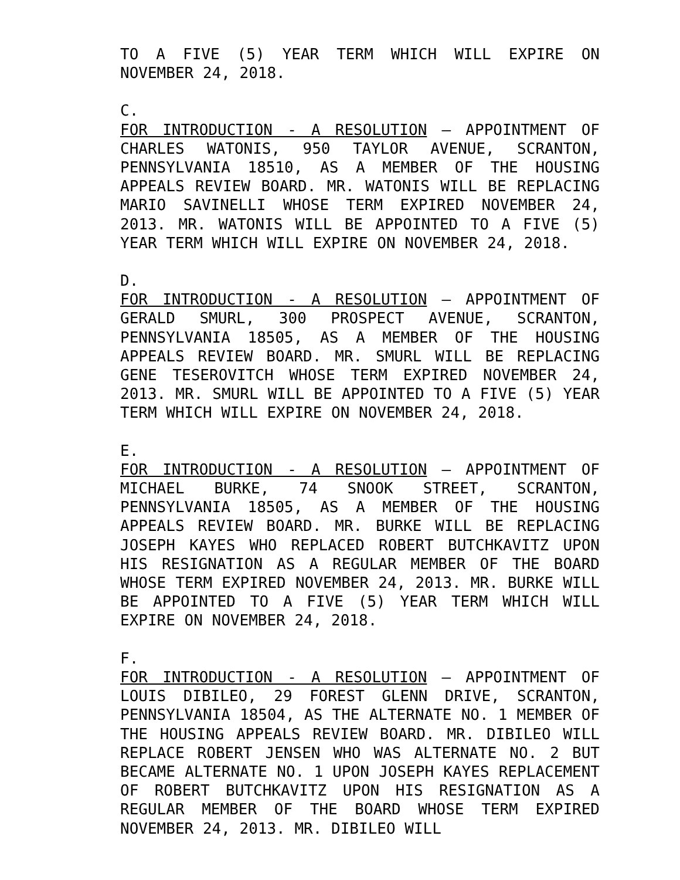TO A FIVE (5) YEAR TERM WHICH WILL EXPIRE ON NOVEMBER 24, 2018.
C.
FOR INTRODUCTION - A RESOLUTION – APPOINTMENT OF CHARLES WATONIS, 950 TAYLOR AVENUE, SCRANTON, PENNSYLVANIA 18510, AS A MEMBER OF THE HOUSING APPEALS REVIEW BOARD. MR. WATONIS WILL BE REPLACING MARIO SAVINELLI WHOSE TERM EXPIRED NOVEMBER 24, 2013. MR. WATONIS WILL BE APPOINTED TO A FIVE (5) YEAR TERM WHICH WILL EXPIRE ON NOVEMBER 24, 2018.
D.
FOR INTRODUCTION - A RESOLUTION – APPOINTMENT OF GERALD SMURL, 300 PROSPECT AVENUE, SCRANTON, PENNSYLVANIA 18505, AS A MEMBER OF THE HOUSING APPEALS REVIEW BOARD. MR. SMURL WILL BE REPLACING GENE TESEROVITCH WHOSE TERM EXPIRED NOVEMBER 24, 2013. MR. SMURL WILL BE APPOINTED TO A FIVE (5) YEAR TERM WHICH WILL EXPIRE ON NOVEMBER 24, 2018.
E.
FOR INTRODUCTION - A RESOLUTION – APPOINTMENT OF MICHAEL BURKE, 74 SNOOK STREET, SCRANTON, PENNSYLVANIA 18505, AS A MEMBER OF THE HOUSING APPEALS REVIEW BOARD. MR. BURKE WILL BE REPLACING JOSEPH KAYES WHO REPLACED ROBERT BUTCHKAVITZ UPON HIS RESIGNATION AS A REGULAR MEMBER OF THE BOARD WHOSE TERM EXPIRED NOVEMBER 24, 2013. MR. BURKE WILL BE APPOINTED TO A FIVE (5) YEAR TERM WHICH WILL EXPIRE ON NOVEMBER 24, 2018.
F.
FOR INTRODUCTION - A RESOLUTION – APPOINTMENT OF LOUIS DIBILEO, 29 FOREST GLENN DRIVE, SCRANTON, PENNSYLVANIA 18504, AS THE ALTERNATE NO. 1 MEMBER OF THE HOUSING APPEALS REVIEW BOARD. MR. DIBILEO WILL REPLACE ROBERT JENSEN WHO WAS ALTERNATE NO. 2 BUT BECAME ALTERNATE NO. 1 UPON JOSEPH KAYES REPLACEMENT OF ROBERT BUTCHKAVITZ UPON HIS RESIGNATION AS A REGULAR MEMBER OF THE BOARD WHOSE TERM EXPIRED NOVEMBER 24, 2013. MR. DIBILEO WILL